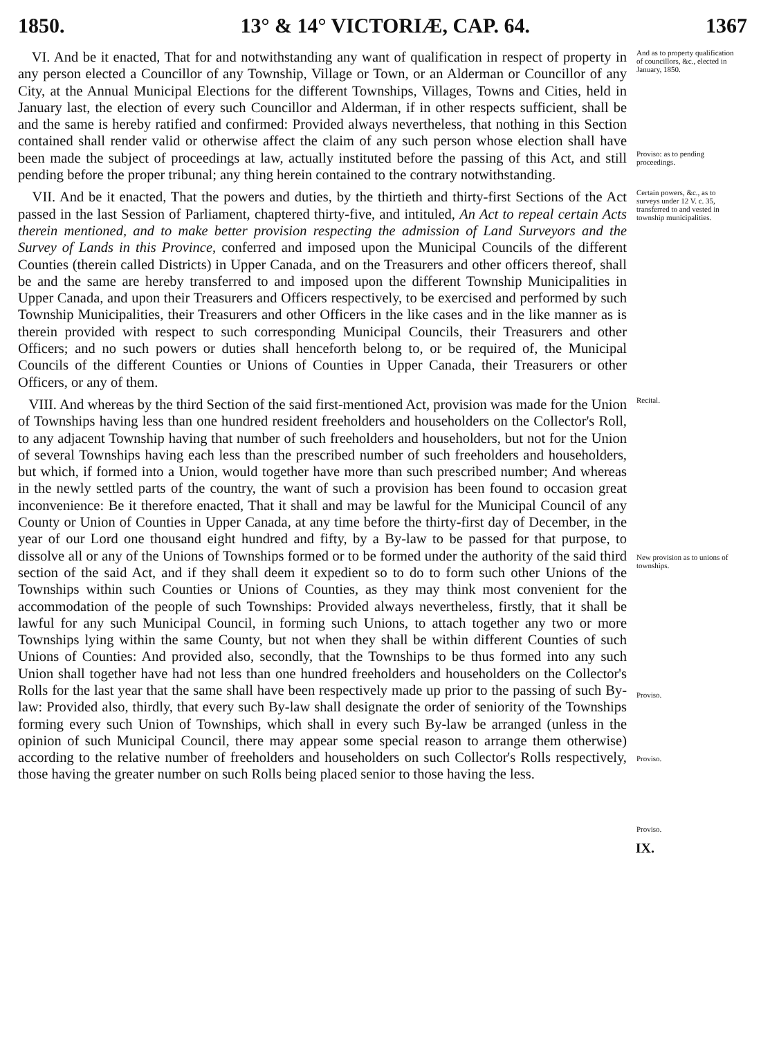1850. 13° & 14° VICTORIÆ, CAP. 64. 1367
VI. And be it enacted, That for and notwithstanding any want of qualification in respect of property in any person elected a Councillor of any Township, Village or Town, or an Alderman or Councillor of any City, at the Annual Municipal Elections for the different Townships, Villages, Towns and Cities, held in January last, the election of every such Councillor and Alderman, if in other respects sufficient, shall be and the same is hereby ratified and confirmed: Provided always nevertheless, that nothing in this Section contained shall render valid or otherwise affect the claim of any such person whose election shall have been made the subject of proceedings at law, actually instituted before the passing of this Act, and still pending before the proper tribunal; any thing herein contained to the contrary notwithstanding.
And as to property qualification of councillors, &c., elected in January, 1850.
Proviso: as to pending proceedings.
VII. And be it enacted, That the powers and duties, by the thirtieth and thirty-first Sections of the Act passed in the last Session of Parliament, chaptered thirty-five, and intituled, An Act to repeal certain Acts therein mentioned, and to make better provision respecting the admission of Land Surveyors and the Survey of Lands in this Province, conferred and imposed upon the Municipal Councils of the different Counties (therein called Districts) in Upper Canada, and on the Treasurers and other officers thereof, shall be and the same are hereby transferred to and imposed upon the different Township Municipalities in Upper Canada, and upon their Treasurers and Officers respectively, to be exercised and performed by such Township Municipalities, their Treasurers and other Officers in the like cases and in the like manner as is therein provided with respect to such corresponding Municipal Councils, their Treasurers and other Officers; and no such powers or duties shall henceforth belong to, or be required of, the Municipal Councils of the different Counties or Unions of Counties in Upper Canada, their Treasurers or other Officers, or any of them.
Certain powers, &c., as to surveys under 12 V. c. 35, transferred to and vested in township municipalities.
VIII. And whereas by the third Section of the said first-mentioned Act, provision was made for the Union of Townships having less than one hundred resident freeholders and householders on the Collector's Roll, to any adjacent Township having that number of such freeholders and householders, but not for the Union of several Townships having each less than the prescribed number of such freeholders and householders, but which, if formed into a Union, would together have more than such prescribed number; And whereas in the newly settled parts of the country, the want of such a provision has been found to occasion great inconvenience: Be it therefore enacted, That it shall and may be lawful for the Municipal Council of any County or Union of Counties in Upper Canada, at any time before the thirty-first day of December, in the year of our Lord one thousand eight hundred and fifty, by a By-law to be passed for that purpose, to dissolve all or any of the Unions of Townships formed or to be formed under the authority of the said third section of the said Act, and if they shall deem it expedient so to do to form such other Unions of the Townships within such Counties or Unions of Counties, as they may think most convenient for the accommodation of the people of such Townships: Provided always nevertheless, firstly, that it shall be lawful for any such Municipal Council, in forming such Unions, to attach together any two or more Townships lying within the same County, but not when they shall be within different Counties of such Unions of Counties: And provided also, secondly, that the Townships to be thus formed into any such Union shall together have had not less than one hundred freeholders and householders on the Collector's Rolls for the last year that the same shall have been respectively made up prior to the passing of such By-law: Provided also, thirdly, that every such By-law shall designate the order of seniority of the Townships forming every such Union of Townships, which shall in every such By-law be arranged (unless in the opinion of such Municipal Council, there may appear some special reason to arrange them otherwise) according to the relative number of freeholders and householders on such Collector's Rolls respectively, those having the greater number on such Rolls being placed senior to those having the less.
Recital.
New provision as to unions of townships.
Proviso.
Proviso.
Proviso.
IX.